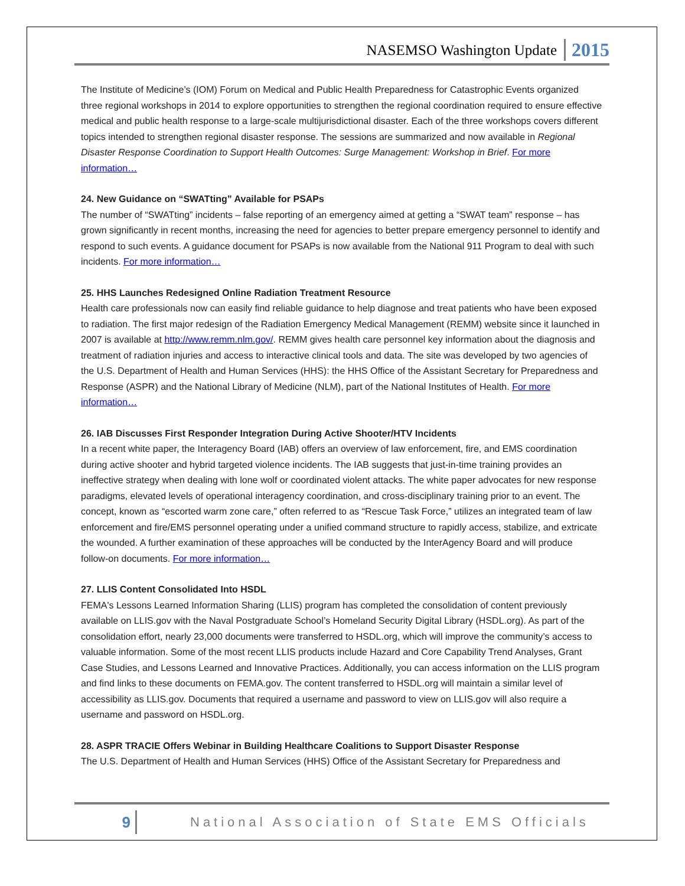NASEMSO Washington Update 2015
The Institute of Medicine’s (IOM) Forum on Medical and Public Health Preparedness for Catastrophic Events organized three regional workshops in 2014 to explore opportunities to strengthen the regional coordination required to ensure effective medical and public health response to a large-scale multijurisdictional disaster. Each of the three workshops covers different topics intended to strengthen regional disaster response. The sessions are summarized and now available in Regional Disaster Response Coordination to Support Health Outcomes: Surge Management: Workshop in Brief. For more information…
24. New Guidance on “SWATting” Available for PSAPs
The number of “SWATting” incidents – false reporting of an emergency aimed at getting a “SWAT team” response – has grown significantly in recent months, increasing the need for agencies to better prepare emergency personnel to identify and respond to such events. A guidance document for PSAPs is now available from the National 911 Program to deal with such incidents. For more information…
25. HHS Launches Redesigned Online Radiation Treatment Resource
Health care professionals now can easily find reliable guidance to help diagnose and treat patients who have been exposed to radiation. The first major redesign of the Radiation Emergency Medical Management (REMM) website since it launched in 2007 is available at http://www.remm.nlm.gov/. REMM gives health care personnel key information about the diagnosis and treatment of radiation injuries and access to interactive clinical tools and data. The site was developed by two agencies of the U.S. Department of Health and Human Services (HHS): the HHS Office of the Assistant Secretary for Preparedness and Response (ASPR) and the National Library of Medicine (NLM), part of the National Institutes of Health. For more information…
26. IAB Discusses First Responder Integration During Active Shooter/HTV Incidents
In a recent white paper, the Interagency Board (IAB) offers an overview of law enforcement, fire, and EMS coordination during active shooter and hybrid targeted violence incidents. The IAB suggests that just-in-time training provides an ineffective strategy when dealing with lone wolf or coordinated violent attacks. The white paper advocates for new response paradigms, elevated levels of operational interagency coordination, and cross-disciplinary training prior to an event. The concept, known as “escorted warm zone care,” often referred to as “Rescue Task Force,” utilizes an integrated team of law enforcement and fire/EMS personnel operating under a unified command structure to rapidly access, stabilize, and extricate the wounded. A further examination of these approaches will be conducted by the InterAgency Board and will produce follow-on documents. For more information…
27. LLIS Content Consolidated Into HSDL
FEMA's Lessons Learned Information Sharing (LLIS) program has completed the consolidation of content previously available on LLIS.gov with the Naval Postgraduate School’s Homeland Security Digital Library (HSDL.org). As part of the consolidation effort, nearly 23,000 documents were transferred to HSDL.org, which will improve the community’s access to valuable information. Some of the most recent LLIS products include Hazard and Core Capability Trend Analyses, Grant Case Studies, and Lessons Learned and Innovative Practices. Additionally, you can access information on the LLIS program and find links to these documents on FEMA.gov. The content transferred to HSDL.org will maintain a similar level of accessibility as LLIS.gov. Documents that required a username and password to view on LLIS.gov will also require a username and password on HSDL.org.
28. ASPR TRACIE Offers Webinar in Building Healthcare Coalitions to Support Disaster Response
The U.S. Department of Health and Human Services (HHS) Office of the Assistant Secretary for Preparedness and
9 National Association of State EMS Officials